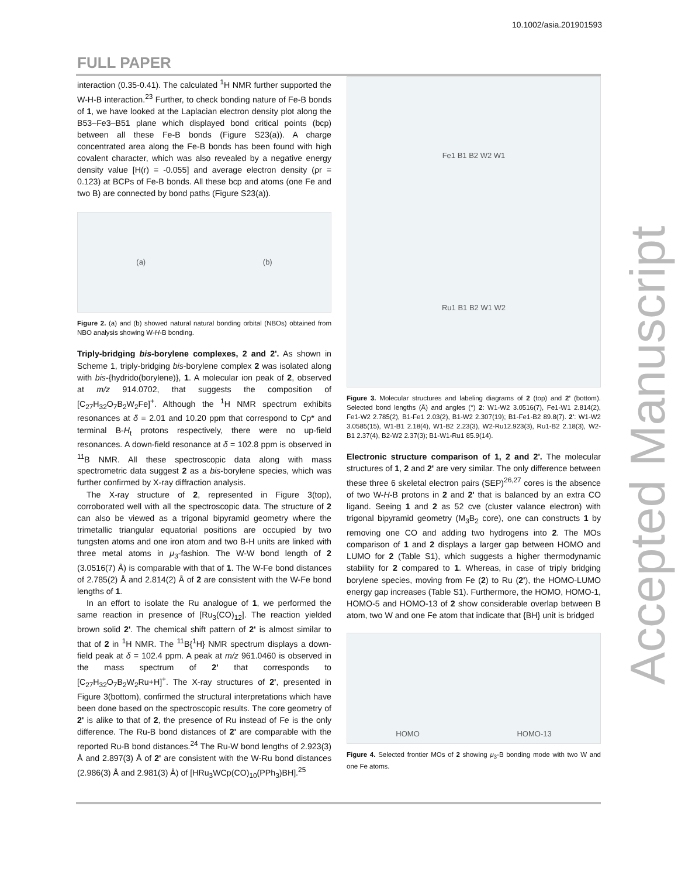10.1002/asia.201901593
FULL PAPER
interaction (0.35-0.41). The calculated <sup>1</sup>H NMR further supported the W-H-B interaction.<sup>23</sup> Further, to check bonding nature of Fe-B bonds of 1, we have looked at the Laplacian electron density plot along the B53–Fe3–B51 plane which displayed bond critical points (bcp) between all these Fe-B bonds (Figure S23(a)). A charge concentrated area along the Fe-B bonds has been found with high covalent character, which was also revealed by a negative energy density value [H(r) = -0.055] and average electron density (ρr = 0.123) at BCPs of Fe-B bonds. All these bcp and atoms (one Fe and two B) are connected by bond paths (Figure S23(a)).
(a) (b)
Figure 2. (a) and (b) showed natural natural bonding orbital (NBOs) obtained from NBO analysis showing W-H-B bonding.
Triply-bridging bis-borylene complexes, 2 and 2'. As shown in Scheme 1, triply-bridging bis-borylene complex 2 was isolated along with bis-{hydrido(borylene)}, 1. A molecular ion peak of 2, observed at m/z 914.0702, that suggests the composition of [C<sub>27</sub>H<sub>32</sub>O<sub>7</sub>B<sub>2</sub>W<sub>2</sub>Fe]<sup>+</sup>. Although the <sup>1</sup>H NMR spectrum exhibits resonances at δ = 2.01 and 10.20 ppm that correspond to Cp* and terminal B-H<sub>t</sub> protons respectively, there were no up-field resonances. A down-field resonance at δ = 102.8 ppm is observed in <sup>11</sup>B NMR. All these spectroscopic data along with mass spectrometric data suggest 2 as a bis-borylene species, which was further confirmed by X-ray diffraction analysis.
The X-ray structure of 2, represented in Figure 3(top), corroborated well with all the spectroscopic data. The structure of 2 can also be viewed as a trigonal bipyramid geometry where the trimetallic triangular equatorial positions are occupied by two tungsten atoms and one iron atom and two B-H units are linked with three metal atoms in μ<sub>3</sub>-fashion. The W-W bond length of 2 (3.0516(7) Å) is comparable with that of 1. The W-Fe bond distances of 2.785(2) Å and 2.814(2) Å of 2 are consistent with the W-Fe bond lengths of 1.
In an effort to isolate the Ru analogue of 1, we performed the same reaction in presence of [Ru<sub>3</sub>(CO)<sub>12</sub>]. The reaction yielded brown solid 2'. The chemical shift pattern of 2' is almost similar to that of 2 in <sup>1</sup>H NMR. The <sup>11</sup>B{<sup>1</sup>H} NMR spectrum displays a down-field peak at δ = 102.4 ppm. A peak at m/z 961.0460 is observed in the mass spectrum of 2' that corresponds to [C<sub>27</sub>H<sub>32</sub>O<sub>7</sub>B<sub>2</sub>W<sub>2</sub>Ru+H]<sup>+</sup>. The X-ray structures of 2', presented in Figure 3(bottom), confirmed the structural interpretations which have been done based on the spectroscopic results. The core geometry of 2' is alike to that of 2, the presence of Ru instead of Fe is the only difference. The Ru-B bond distances of 2' are comparable with the reported Ru-B bond distances.<sup>24</sup> The Ru-W bond lengths of 2.923(3) Å and 2.897(3) Å of 2' are consistent with the W-Ru bond distances (2.986(3) Å and 2.981(3) Å) of [HRu<sub>3</sub>WCp(CO)<sub>10</sub>(PPh<sub>3</sub>)BH].<sup>25</sup>
Fe1 B1 B2 W2 W1
Ru1 B1 B2 W1 W2
Figure 3. Molecular structures and labeling diagrams of 2 (top) and 2' (bottom). Selected bond lengths (Å) and angles (°) 2: W1-W2 3.0516(7), Fe1-W1 2.814(2), Fe1-W2 2.785(2), B1-Fe1 2.03(2), B1-W2 2.307(19); B1-Fe1-B2 89.8(7). 2': W1-W2 3.0585(15), W1-B1 2.18(4), W1-B2 2.23(3), W2-Ru12.923(3), Ru1-B2 2.18(3), W2-B1 2.37(4), B2-W2 2.37(3); B1-W1-Ru1 85.9(14).
Electronic structure comparison of 1, 2 and 2'. The molecular structures of 1, 2 and 2' are very similar. The only difference between these three 6 skeletal electron pairs (SEP)<sup>26,27</sup> cores is the absence of two W-H-B protons in 2 and 2' that is balanced by an extra CO ligand. Seeing 1 and 2 as 52 cve (cluster valance electron) with trigonal bipyramid geometry (M<sub>3</sub>B<sub>2</sub> core), one can constructs 1 by removing one CO and adding two hydrogens into 2. The MOs comparison of 1 and 2 displays a larger gap between HOMO and LUMO for 2 (Table S1), which suggests a higher thermodynamic stability for 2 compared to 1. Whereas, in case of triply bridging borylene species, moving from Fe (2) to Ru (2'), the HOMO-LUMO energy gap increases (Table S1). Furthermore, the HOMO, HOMO-1, HOMO-5 and HOMO-13 of 2 show considerable overlap between B atom, two W and one Fe atom that indicate that {BH} unit is bridged
HOMO HOMO-13
Figure 4. Selected frontier MOs of 2 showing μ<sub>3</sub>-B bonding mode with two W and one Fe atoms.
Accepted Manuscript